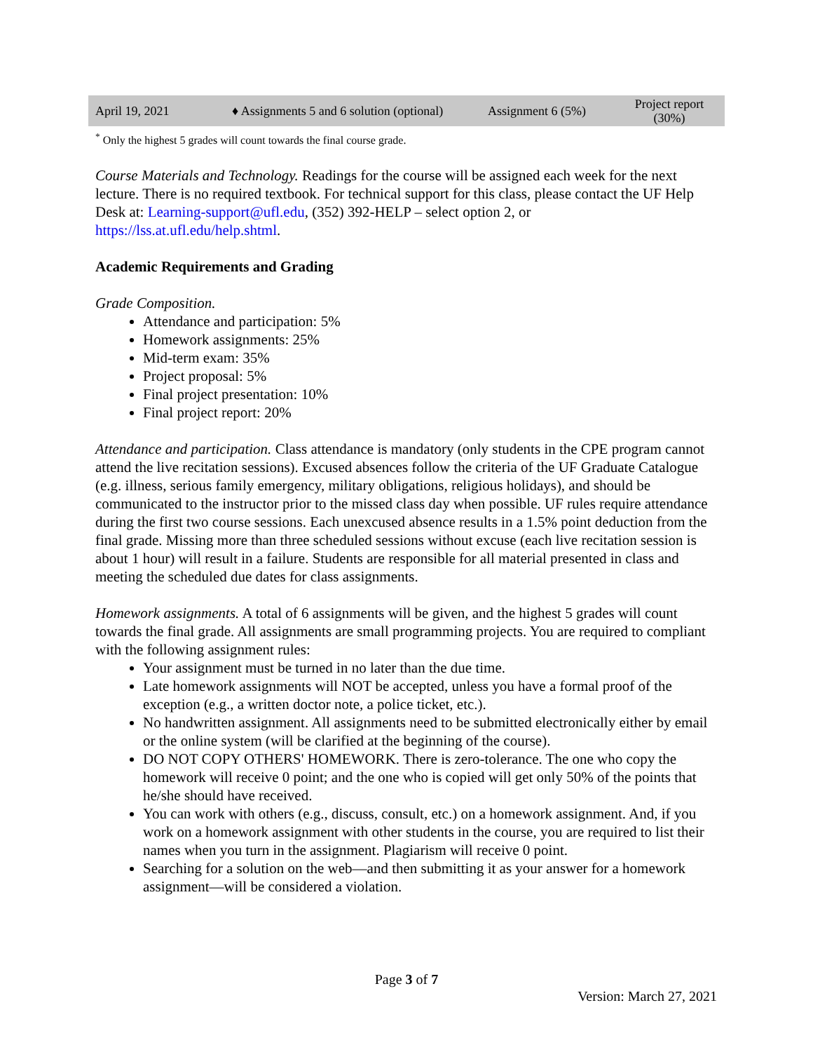| April 19, 2021 | ♦ Assignments 5 and 6 solution (optional) | Assignment 6 (5%) | Project report (30%) |
<sup>*</sup> Only the highest 5 grades will count towards the final course grade.
Course Materials and Technology. Readings for the course will be assigned each week for the next lecture. There is no required textbook. For technical support for this class, please contact the UF Help Desk at: Learning-support@ufl.edu, (352) 392-HELP – select option 2, or https://lss.at.ufl.edu/help.shtml.
Academic Requirements and Grading
Grade Composition.
Attendance and participation: 5%
Homework assignments: 25%
Mid-term exam: 35%
Project proposal: 5%
Final project presentation: 10%
Final project report: 20%
Attendance and participation. Class attendance is mandatory (only students in the CPE program cannot attend the live recitation sessions). Excused absences follow the criteria of the UF Graduate Catalogue (e.g. illness, serious family emergency, military obligations, religious holidays), and should be communicated to the instructor prior to the missed class day when possible. UF rules require attendance during the first two course sessions. Each unexcused absence results in a 1.5% point deduction from the final grade. Missing more than three scheduled sessions without excuse (each live recitation session is about 1 hour) will result in a failure. Students are responsible for all material presented in class and meeting the scheduled due dates for class assignments.
Homework assignments. A total of 6 assignments will be given, and the highest 5 grades will count towards the final grade. All assignments are small programming projects. You are required to compliant with the following assignment rules:
Your assignment must be turned in no later than the due time.
Late homework assignments will NOT be accepted, unless you have a formal proof of the exception (e.g., a written doctor note, a police ticket, etc.).
No handwritten assignment. All assignments need to be submitted electronically either by email or the online system (will be clarified at the beginning of the course).
DO NOT COPY OTHERS' HOMEWORK. There is zero-tolerance. The one who copy the homework will receive 0 point; and the one who is copied will get only 50% of the points that he/she should have received.
You can work with others (e.g., discuss, consult, etc.) on a homework assignment. And, if you work on a homework assignment with other students in the course, you are required to list their names when you turn in the assignment. Plagiarism will receive 0 point.
Searching for a solution on the web—and then submitting it as your answer for a homework assignment—will be considered a violation.
Page 3 of 7
Version: March 27, 2021